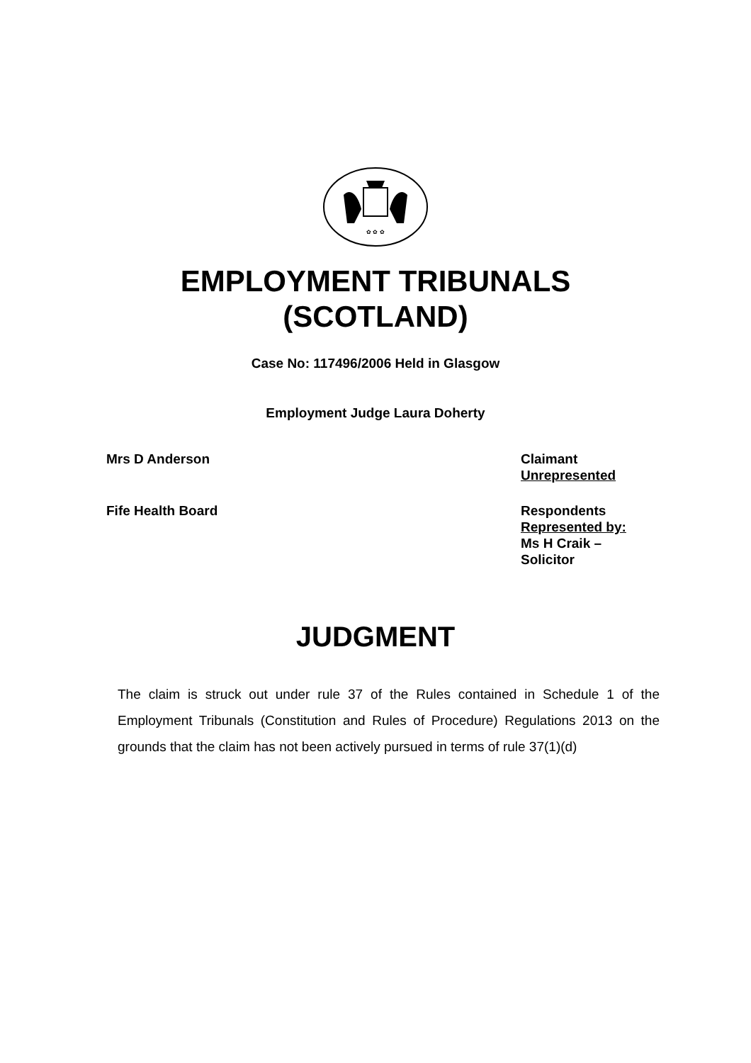✿ ✿ ✿
EMPLOYMENT TRIBUNALS
(SCOTLAND)
Case No: 117496/2006 Held in Glasgow
Employment Judge Laura Doherty
Mrs D Anderson Claimant
Unrepresented
Fife Health Board Respondents
Represented by:
Ms H Craik –
Solicitor
JUDGMENT
The claim is struck out under rule 37 of the Rules contained in Schedule 1 of the Employment Tribunals (Constitution and Rules of Procedure) Regulations 2013 on the grounds that the claim has not been actively pursued in terms of rule 37(1)(d)